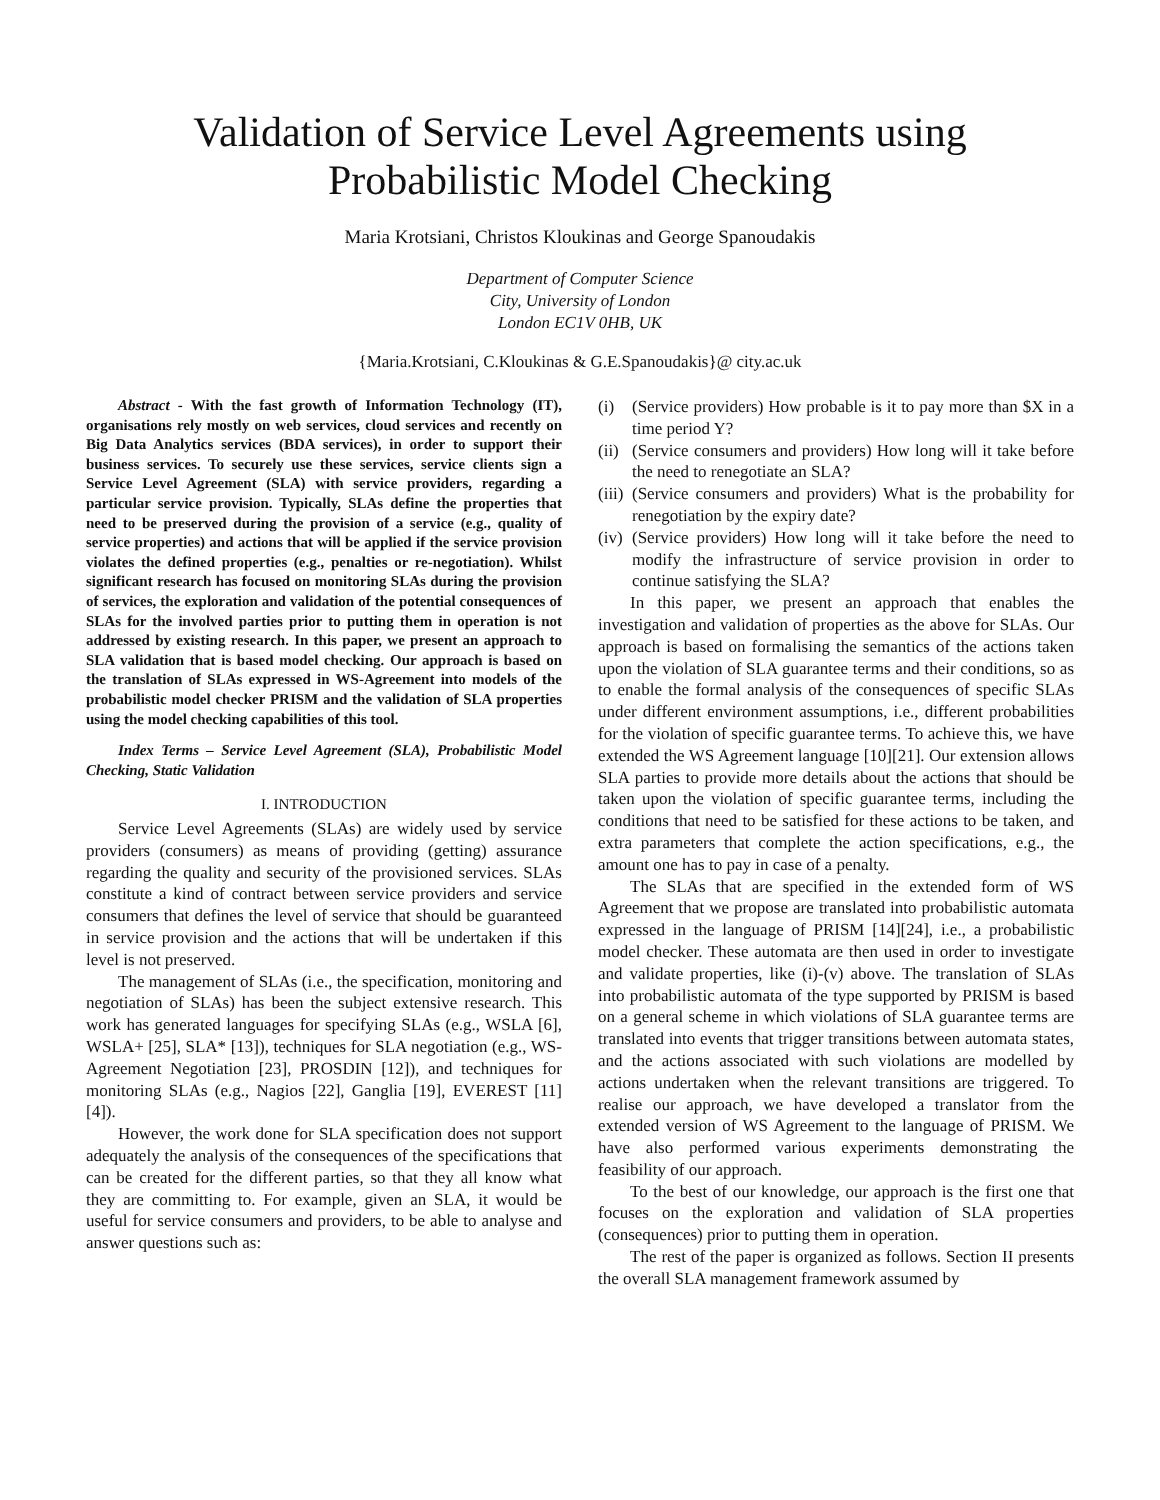Validation of Service Level Agreements using
Probabilistic Model Checking
Maria Krotsiani, Christos Kloukinas and George Spanoudakis
Department of Computer Science
City, University of London
London EC1V 0HB, UK
{Maria.Krotsiani, C.Kloukinas & G.E.Spanoudakis}@ city.ac.uk
Abstract - With the fast growth of Information Technology (IT), organisations rely mostly on web services, cloud services and recently on Big Data Analytics services (BDA services), in order to support their business services. To securely use these services, service clients sign a Service Level Agreement (SLA) with service providers, regarding a particular service provision. Typically, SLAs define the properties that need to be preserved during the provision of a service (e.g., quality of service properties) and actions that will be applied if the service provision violates the defined properties (e.g., penalties or re-negotiation). Whilst significant research has focused on monitoring SLAs during the provision of services, the exploration and validation of the potential consequences of SLAs for the involved parties prior to putting them in operation is not addressed by existing research. In this paper, we present an approach to SLA validation that is based model checking. Our approach is based on the translation of SLAs expressed in WS-Agreement into models of the probabilistic model checker PRISM and the validation of SLA properties using the model checking capabilities of this tool.
Index Terms – Service Level Agreement (SLA), Probabilistic Model Checking, Static Validation
I. INTRODUCTION
Service Level Agreements (SLAs) are widely used by service providers (consumers) as means of providing (getting) assurance regarding the quality and security of the provisioned services. SLAs constitute a kind of contract between service providers and service consumers that defines the level of service that should be guaranteed in service provision and the actions that will be undertaken if this level is not preserved.
The management of SLAs (i.e., the specification, monitoring and negotiation of SLAs) has been the subject extensive research. This work has generated languages for specifying SLAs (e.g., WSLA [6], WSLA+ [25], SLA* [13]), techniques for SLA negotiation (e.g., WS-Agreement Negotiation [23], PROSDIN [12]), and techniques for monitoring SLAs (e.g., Nagios [22], Ganglia [19], EVEREST [11][4]).
However, the work done for SLA specification does not support adequately the analysis of the consequences of the specifications that can be created for the different parties, so that they all know what they are committing to. For example, given an SLA, it would be useful for service consumers and providers, to be able to analyse and answer questions such as:
(i) (Service providers) How probable is it to pay more than $X in a time period Y?
(ii) (Service consumers and providers) How long will it take before the need to renegotiate an SLA?
(iii) (Service consumers and providers) What is the probability for renegotiation by the expiry date?
(iv) (Service providers) How long will it take before the need to modify the infrastructure of service provision in order to continue satisfying the SLA?
In this paper, we present an approach that enables the investigation and validation of properties as the above for SLAs. Our approach is based on formalising the semantics of the actions taken upon the violation of SLA guarantee terms and their conditions, so as to enable the formal analysis of the consequences of specific SLAs under different environment assumptions, i.e., different probabilities for the violation of specific guarantee terms. To achieve this, we have extended the WS Agreement language [10][21]. Our extension allows SLA parties to provide more details about the actions that should be taken upon the violation of specific guarantee terms, including the conditions that need to be satisfied for these actions to be taken, and extra parameters that complete the action specifications, e.g., the amount one has to pay in case of a penalty.
The SLAs that are specified in the extended form of WS Agreement that we propose are translated into probabilistic automata expressed in the language of PRISM [14][24], i.e., a probabilistic model checker. These automata are then used in order to investigate and validate properties, like (i)-(v) above. The translation of SLAs into probabilistic automata of the type supported by PRISM is based on a general scheme in which violations of SLA guarantee terms are translated into events that trigger transitions between automata states, and the actions associated with such violations are modelled by actions undertaken when the relevant transitions are triggered. To realise our approach, we have developed a translator from the extended version of WS Agreement to the language of PRISM. We have also performed various experiments demonstrating the feasibility of our approach.
To the best of our knowledge, our approach is the first one that focuses on the exploration and validation of SLA properties (consequences) prior to putting them in operation.
The rest of the paper is organized as follows. Section II presents the overall SLA management framework assumed by